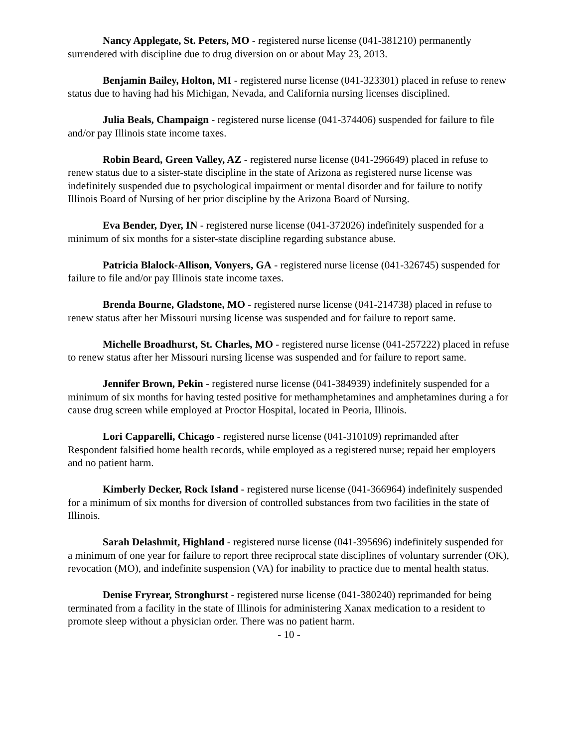Nancy Applegate, St. Peters, MO - registered nurse license (041-381210) permanently surrendered with discipline due to drug diversion on or about May 23, 2013.
Benjamin Bailey, Holton, MI - registered nurse license (041-323301) placed in refuse to renew status due to having had his Michigan, Nevada, and California nursing licenses disciplined.
Julia Beals, Champaign - registered nurse license (041-374406) suspended for failure to file and/or pay Illinois state income taxes.
Robin Beard, Green Valley, AZ - registered nurse license (041-296649) placed in refuse to renew status due to a sister-state discipline in the state of Arizona as registered nurse license was indefinitely suspended due to psychological impairment or mental disorder and for failure to notify Illinois Board of Nursing of her prior discipline by the Arizona Board of Nursing.
Eva Bender, Dyer, IN - registered nurse license (041-372026) indefinitely suspended for a minimum of six months for a sister-state discipline regarding substance abuse.
Patricia Blalock-Allison, Vonyers, GA - registered nurse license (041-326745) suspended for failure to file and/or pay Illinois state income taxes.
Brenda Bourne, Gladstone, MO - registered nurse license (041-214738) placed in refuse to renew status after her Missouri nursing license was suspended and for failure to report same.
Michelle Broadhurst, St. Charles, MO - registered nurse license (041-257222) placed in refuse to renew status after her Missouri nursing license was suspended and for failure to report same.
Jennifer Brown, Pekin - registered nurse license (041-384939) indefinitely suspended for a minimum of six months for having tested positive for methamphetamines and amphetamines during a for cause drug screen while employed at Proctor Hospital, located in Peoria, Illinois.
Lori Capparelli, Chicago - registered nurse license (041-310109) reprimanded after Respondent falsified home health records, while employed as a registered nurse; repaid her employers and no patient harm.
Kimberly Decker, Rock Island - registered nurse license (041-366964) indefinitely suspended for a minimum of six months for diversion of controlled substances from two facilities in the state of Illinois.
Sarah Delashmit, Highland - registered nurse license (041-395696) indefinitely suspended for a minimum of one year for failure to report three reciprocal state disciplines of voluntary surrender (OK), revocation (MO), and indefinite suspension (VA) for inability to practice due to mental health status.
Denise Fryrear, Stronghurst - registered nurse license (041-380240) reprimanded for being terminated from a facility in the state of Illinois for administering Xanax medication to a resident to promote sleep without a physician order. There was no patient harm.
- 10 -